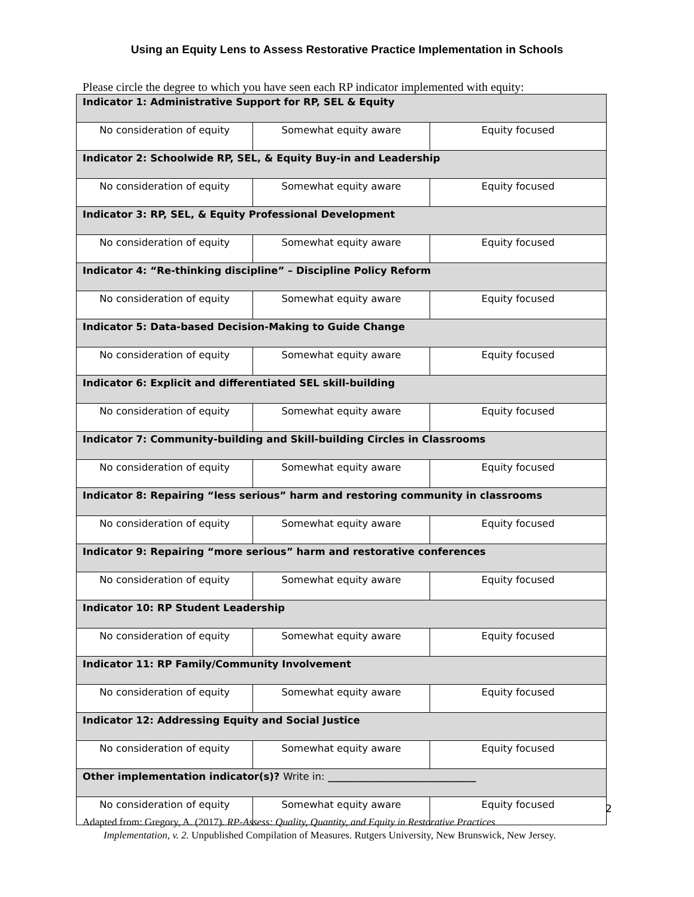Using an Equity Lens to Assess Restorative Practice Implementation in Schools
Please circle the degree to which you have seen each RP indicator implemented with equity:
| Indicator 1: Administrative Support for RP, SEL & Equity | | |
| --- | --- | --- |
| No consideration of equity | Somewhat equity aware | Equity focused |
| Indicator 2: Schoolwide RP, SEL, & Equity Buy-in and Leadership | | |
| No consideration of equity | Somewhat equity aware | Equity focused |
| Indicator 3: RP, SEL, & Equity Professional Development | | |
| No consideration of equity | Somewhat equity aware | Equity focused |
| Indicator 4: “Re-thinking discipline” – Discipline Policy Reform | | |
| No consideration of equity | Somewhat equity aware | Equity focused |
| Indicator 5: Data-based Decision-Making to Guide Change | | |
| No consideration of equity | Somewhat equity aware | Equity focused |
| Indicator 6: Explicit and differentiated SEL skill-building | | |
| No consideration of equity | Somewhat equity aware | Equity focused |
| Indicator 7: Community-building and Skill-building Circles in Classrooms | | |
| No consideration of equity | Somewhat equity aware | Equity focused |
| Indicator 8: Repairing “less serious” harm and restoring community in classrooms | | |
| No consideration of equity | Somewhat equity aware | Equity focused |
| Indicator 9: Repairing “more serious” harm and restorative conferences | | |
| No consideration of equity | Somewhat equity aware | Equity focused |
| Indicator 10: RP Student Leadership | | |
| No consideration of equity | Somewhat equity aware | Equity focused |
| Indicator 11: RP Family/Community Involvement | | |
| No consideration of equity | Somewhat equity aware | Equity focused |
| Indicator 12: Addressing Equity and Social Justice | | |
| No consideration of equity | Somewhat equity aware | Equity focused |
| Other implementation indicator(s)? Write in: ______________________________ | | |
| No consideration of equity | Somewhat equity aware | Equity focused |
2
Adapted from: Gregory, A. (2017). RP-Assess: Quality, Quantity, and Equity in Restorative Practices
Implementation, v. 2. Unpublished Compilation of Measures. Rutgers University, New Brunswick, New Jersey.